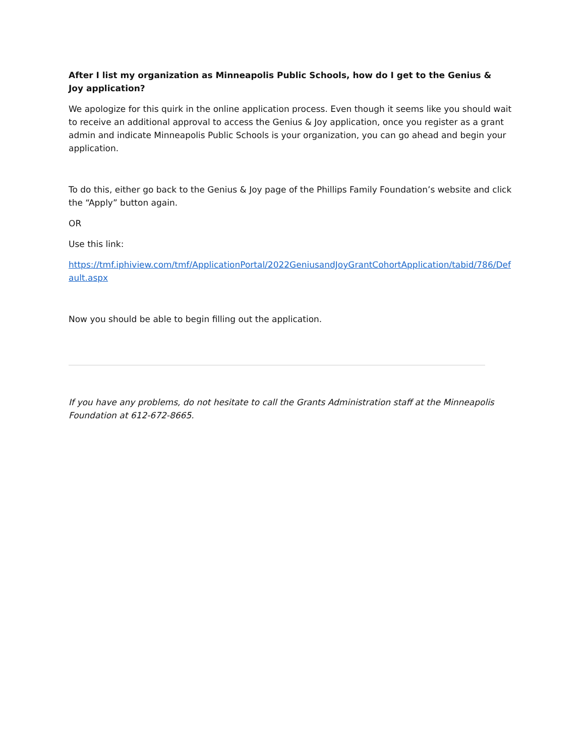After I list my organization as Minneapolis Public Schools, how do I get to the Genius & Joy application?
We apologize for this quirk in the online application process. Even though it seems like you should wait to receive an additional approval to access the Genius & Joy application, once you register as a grant admin and indicate Minneapolis Public Schools is your organization, you can go ahead and begin your application.
To do this, either go back to the Genius & Joy page of the Phillips Family Foundation’s website and click the “Apply” button again.
OR
Use this link:
https://tmf.iphiview.com/tmf/ApplicationPortal/2022GeniusandJoyGrantCohortApplication/tabid/786/Default.aspx
Now you should be able to begin filling out the application.
If you have any problems, do not hesitate to call the Grants Administration staff at the Minneapolis Foundation at 612-672-8665.